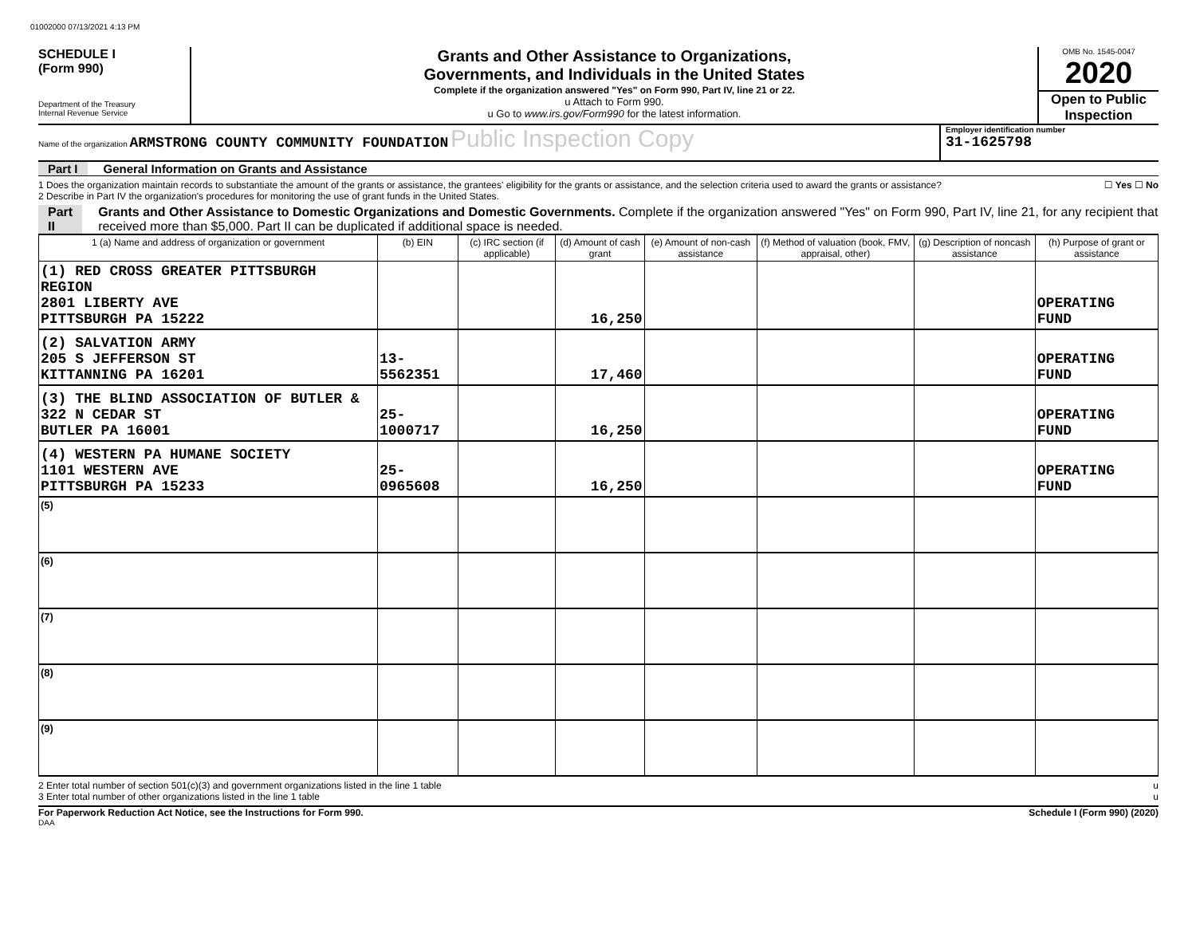01002000 07/13/2021 4:13 PM
SCHEDULE I
(Form 990)
Department of the Treasury
Internal Revenue Service
Grants and Other Assistance to Organizations,
Governments, and Individuals in the United States
Complete if the organization answered "Yes" on Form 990, Part IV, line 21 or 22.
u Attach to Form 990.
u Go to www.irs.gov/Form990 for the latest information.
OMB No. 1545-0047
2020
Open to Public Inspection
Name of the organization ARMSTRONG COUNTY COMMUNITY FOUNDATION Public Inspection Copy
Employer identification number
31-1625798
Part I General Information on Grants and Assistance
1 Does the organization maintain records to substantiate the amount of the grants or assistance, the grantees' eligibility for the grants or assistance, and the selection criteria used to award the grants or assistance? ☐ Yes ☐ No
2 Describe in Part IV the organization's procedures for monitoring the use of grant funds in the United States.
Part II Grants and Other Assistance to Domestic Organizations and Domestic Governments. Complete if the organization answered "Yes" on Form 990, Part IV, line 21, for any recipient that received more than $5,000. Part II can be duplicated if additional space is needed.
| 1 (a) Name and address of organization or government | (b) EIN | (c) IRC section (if applicable) | (d) Amount of cash grant | (e) Amount of non-cash assistance | (f) Method of valuation (book, FMV, appraisal, other) | (g) Description of noncash assistance | (h) Purpose of grant or assistance |
| --- | --- | --- | --- | --- | --- | --- | --- |
| (1) RED CROSS GREATER PITTSBURGH REGION 2801 LIBERTY AVE PITTSBURGH PA 15222 | | | 16,250 | | | | OPERATING FUND |
| (2) SALVATION ARMY 205 S JEFFERSON ST KITTANNING PA 16201 | 13-5562351 | | 17,460 | | | | OPERATING FUND |
| (3) THE BLIND ASSOCIATION OF BUTLER & 322 N CEDAR ST BUTLER PA 16001 | 25-1000717 | | 16,250 | | | | OPERATING FUND |
| (4) WESTERN PA HUMANE SOCIETY 1101 WESTERN AVE PITTSBURGH PA 15233 | 25-0965608 | | 16,250 | | | | OPERATING FUND |
| (5) | | | | | | | |
| (6) | | | | | | | |
| (7) | | | | | | | |
| (8) | | | | | | | |
| (9) | | | | | | | |
2 Enter total number of section 501(c)(3) and government organizations listed in the line 1 table u
3 Enter total number of other organizations listed in the line 1 table u
For Paperwork Reduction Act Notice, see the Instructions for Form 990. Schedule I (Form 990) (2020)
DAA